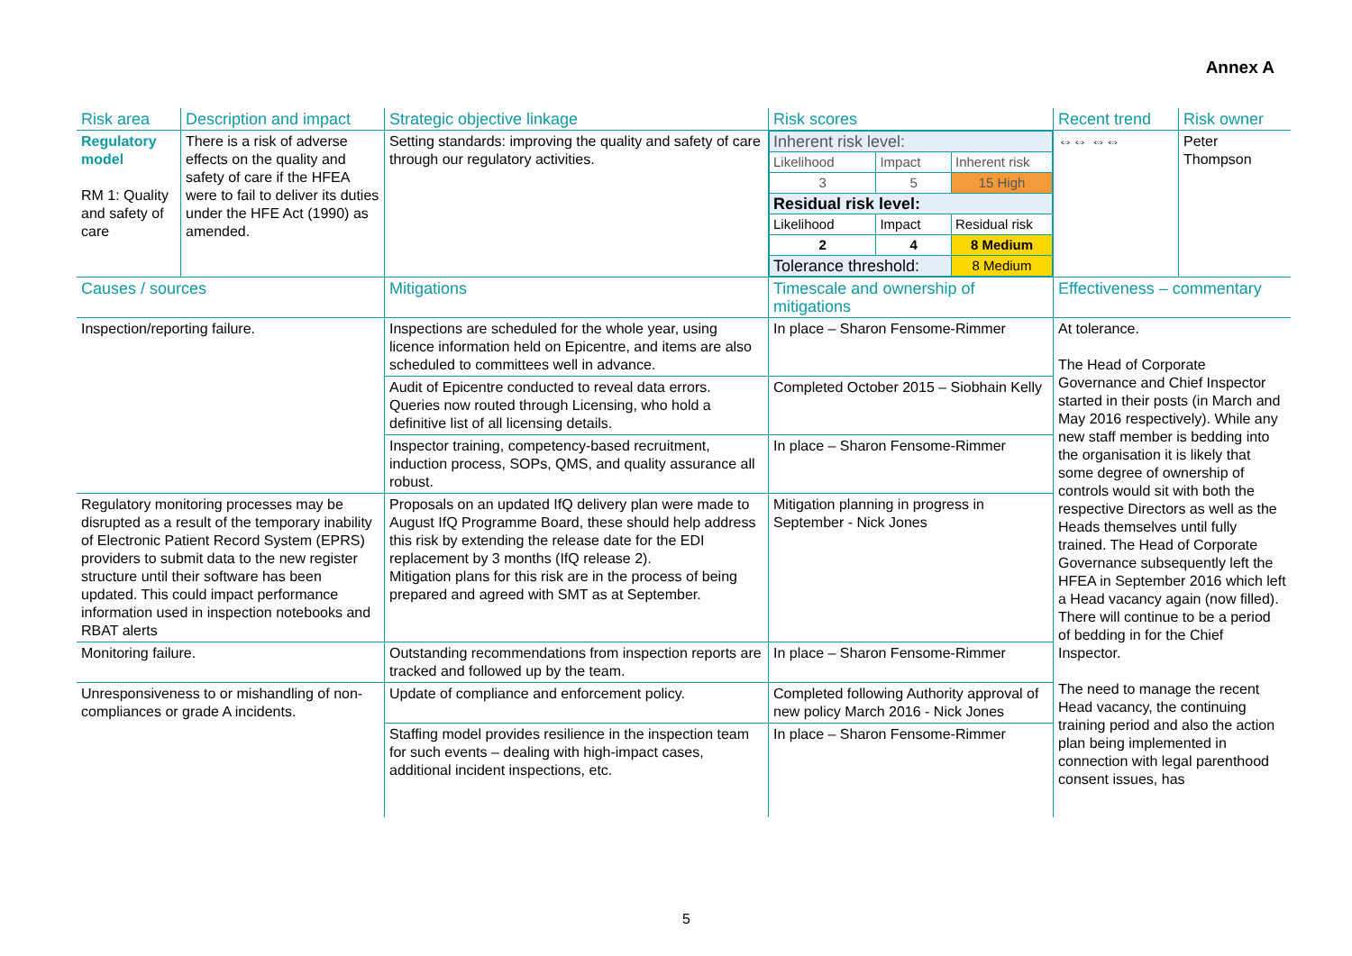Annex A
| Risk area | Description and impact | Strategic objective linkage | Risk scores | Recent trend | Risk owner |
| --- | --- | --- | --- | --- | --- |
| Regulatory model RM 1: Quality and safety of care | There is a risk of adverse effects on the quality and safety of care if the HFEA were to fail to deliver its duties under the HFE Act (1990) as amended. | Setting standards: improving the quality and safety of care through our regulatory activities. | / Inherent risk level: / / / / Likelihood / Impact / Inherent risk / / 3 / 5 / 15 High / / Residual risk level: / / / / Likelihood / Impact / Residual risk / / 2 / 4 / 8 Medium / / Tolerance threshold: / / 8 Medium / | ⇔⇔ ⇔⇔ | Peter Thompson |
| Causes / sources | | Mitigations | Timescale and ownership of mitigations | Effectiveness – commentary | |
| Inspection/reporting failure. | | Inspections are scheduled for the whole year, using licence information held on Epicentre, and items are also scheduled to committees well in advance. | In place – Sharon Fensome-Rimmer | At tolerance. The Head of Corporate Governance and Chief Inspector started in their posts (in March and May 2016 respectively). While any new staff member is bedding into the organisation it is likely that some degree of ownership of controls would sit with both the respective Directors as well as the Heads themselves until fully trained. The Head of Corporate Governance subsequently left the HFEA in September 2016 which left a Head vacancy again (now filled). There will continue to be a period of bedding in for the Chief Inspector. The need to manage the recent Head vacancy, the continuing training period and also the action plan being implemented in connection with legal parenthood consent issues, has | |
| | | Audit of Epicentre conducted to reveal data errors. Queries now routed through Licensing, who hold a definitive list of all licensing details. | Completed October 2015 – Siobhain Kelly | | |
| | | Inspector training, competency-based recruitment, induction process, SOPs, QMS, and quality assurance all robust. | In place – Sharon Fensome-Rimmer | | |
| Regulatory monitoring processes may be disrupted as a result of the temporary inability of Electronic Patient Record System (EPRS) providers to submit data to the new register structure until their software has been updated. This could impact performance information used in inspection notebooks and RBAT alerts | | Proposals on an updated IfQ delivery plan were made to August IfQ Programme Board, these should help address this risk by extending the release date for the EDI replacement by 3 months (IfQ release 2). Mitigation plans for this risk are in the process of being prepared and agreed with SMT as at September. | Mitigation planning in progress in September - Nick Jones | | |
| Monitoring failure. | | Outstanding recommendations from inspection reports are tracked and followed up by the team. | In place – Sharon Fensome-Rimmer | | |
| Unresponsiveness to or mishandling of non-compliances or grade A incidents. | | Update of compliance and enforcement policy. | Completed following Authority approval of new policy March 2016 - Nick Jones | | |
| | | Staffing model provides resilience in the inspection team for such events – dealing with high-impact cases, additional incident inspections, etc. | In place – Sharon Fensome-Rimmer | | |
5